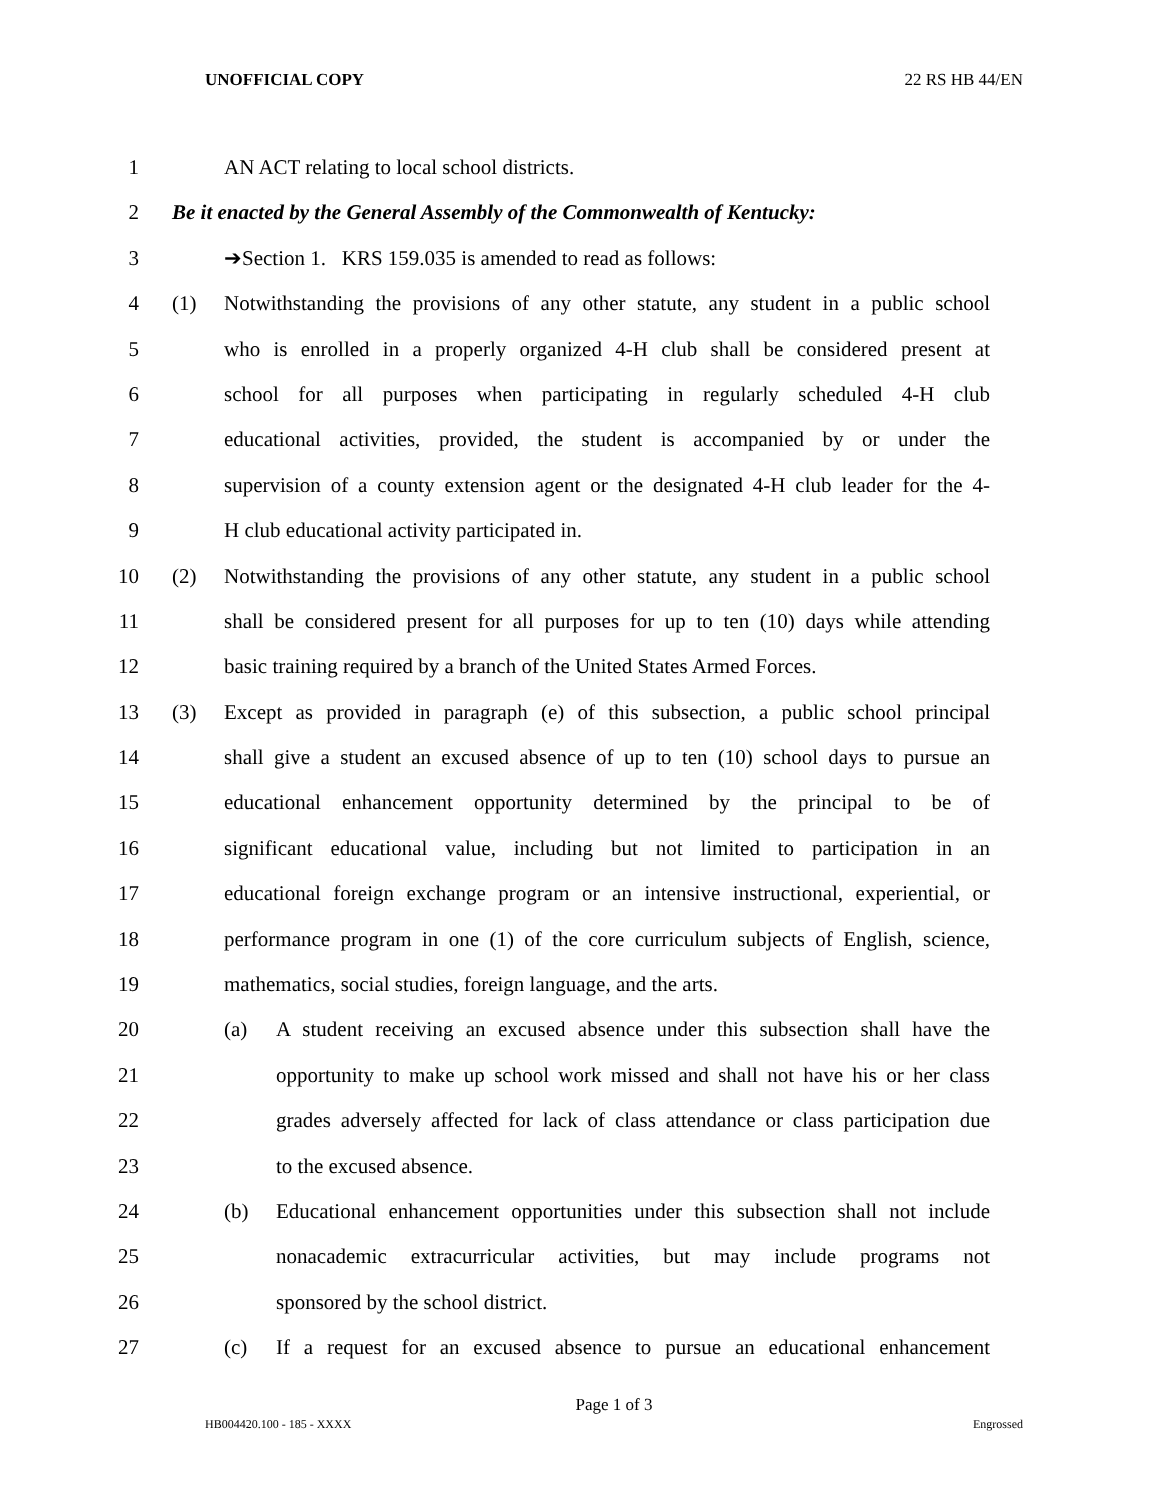UNOFFICIAL COPY 22 RS HB 44/EN
1 AN ACT relating to local school districts.
2 Be it enacted by the General Assembly of the Commonwealth of Kentucky:
3 ➔Section 1. KRS 159.035 is amended to read as follows:
4 (1) Notwithstanding the provisions of any other statute, any student in a public school
5 who is enrolled in a properly organized 4-H club shall be considered present at
6 school for all purposes when participating in regularly scheduled 4-H club
7 educational activities, provided, the student is accompanied by or under the
8 supervision of a county extension agent or the designated 4-H club leader for the 4-
9 H club educational activity participated in.
10 (2) Notwithstanding the provisions of any other statute, any student in a public school
11 shall be considered present for all purposes for up to ten (10) days while attending
12 basic training required by a branch of the United States Armed Forces.
13 (3) Except as provided in paragraph (e) of this subsection, a public school principal
14 shall give a student an excused absence of up to ten (10) school days to pursue an
15 educational enhancement opportunity determined by the principal to be of
16 significant educational value, including but not limited to participation in an
17 educational foreign exchange program or an intensive instructional, experiential, or
18 performance program in one (1) of the core curriculum subjects of English, science,
19 mathematics, social studies, foreign language, and the arts.
20 (a) A student receiving an excused absence under this subsection shall have the
21 opportunity to make up school work missed and shall not have his or her class
22 grades adversely affected for lack of class attendance or class participation due
23 to the excused absence.
24 (b) Educational enhancement opportunities under this subsection shall not include
25 nonacademic extracurricular activities, but may include programs not
26 sponsored by the school district.
27 (c) If a request for an excused absence to pursue an educational enhancement
Page 1 of 3
HB004420.100 - 185 - XXXX Engrossed